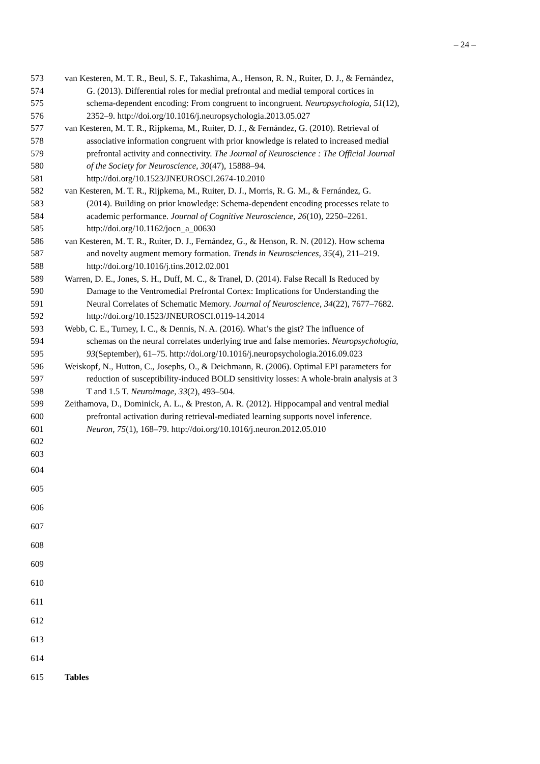– 24 –
573 van Kesteren, M. T. R., Beul, S. F., Takashima, A., Henson, R. N., Ruiter, D. J., & Fernández,
574 G. (2013). Differential roles for medial prefrontal and medial temporal cortices in
575 schema-dependent encoding: From congruent to incongruent. Neuropsychologia, 51(12),
576 2352–9. http://doi.org/10.1016/j.neuropsychologia.2013.05.027
577 van Kesteren, M. T. R., Rijpkema, M., Ruiter, D. J., & Fernández, G. (2010). Retrieval of
578 associative information congruent with prior knowledge is related to increased medial
579 prefrontal activity and connectivity. The Journal of Neuroscience : The Official Journal
580 of the Society for Neuroscience, 30(47), 15888–94.
581 http://doi.org/10.1523/JNEUROSCI.2674-10.2010
582 van Kesteren, M. T. R., Rijpkema, M., Ruiter, D. J., Morris, R. G. M., & Fernández, G.
583 (2014). Building on prior knowledge: Schema-dependent encoding processes relate to
584 academic performance. Journal of Cognitive Neuroscience, 26(10), 2250–2261.
585 http://doi.org/10.1162/jocn_a_00630
586 van Kesteren, M. T. R., Ruiter, D. J., Fernández, G., & Henson, R. N. (2012). How schema
587 and novelty augment memory formation. Trends in Neurosciences, 35(4), 211–219.
588 http://doi.org/10.1016/j.tins.2012.02.001
589 Warren, D. E., Jones, S. H., Duff, M. C., & Tranel, D. (2014). False Recall Is Reduced by
590 Damage to the Ventromedial Prefrontal Cortex: Implications for Understanding the
591 Neural Correlates of Schematic Memory. Journal of Neuroscience, 34(22), 7677–7682.
592 http://doi.org/10.1523/JNEUROSCI.0119-14.2014
593 Webb, C. E., Turney, I. C., & Dennis, N. A. (2016). What’s the gist? The influence of
594 schemas on the neural correlates underlying true and false memories. Neuropsychologia,
595 93(September), 61–75. http://doi.org/10.1016/j.neuropsychologia.2016.09.023
596 Weiskopf, N., Hutton, C., Josephs, O., & Deichmann, R. (2006). Optimal EPI parameters for
597 reduction of susceptibility-induced BOLD sensitivity losses: A whole-brain analysis at 3
598 T and 1.5 T. Neuroimage, 33(2), 493–504.
599 Zeithamova, D., Dominick, A. L., & Preston, A. R. (2012). Hippocampal and ventral medial
600 prefrontal activation during retrieval-mediated learning supports novel inference.
601 Neuron, 75(1), 168–79. http://doi.org/10.1016/j.neuron.2012.05.010
602
603
604
605
606
607
608
609
610
611
612
613
614
615 Tables